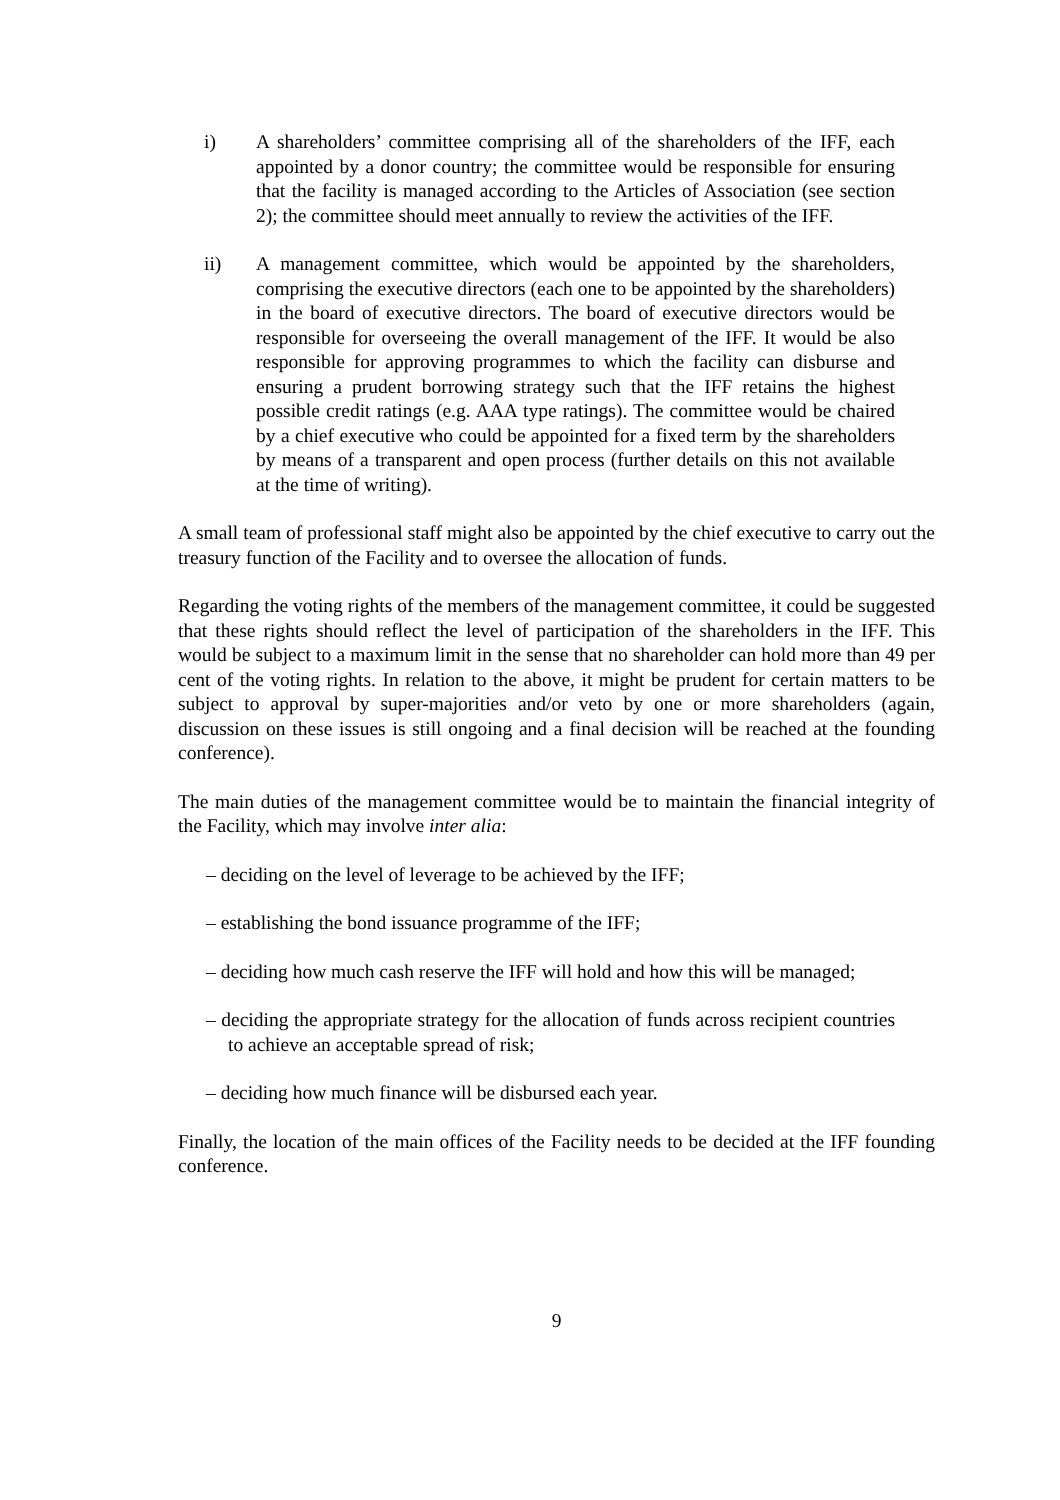i) A shareholders’ committee comprising all of the shareholders of the IFF, each appointed by a donor country; the committee would be responsible for ensuring that the facility is managed according to the Articles of Association (see section 2); the committee should meet annually to review the activities of the IFF.
ii) A management committee, which would be appointed by the shareholders, comprising the executive directors (each one to be appointed by the shareholders) in the board of executive directors. The board of executive directors would be responsible for overseeing the overall management of the IFF. It would be also responsible for approving programmes to which the facility can disburse and ensuring a prudent borrowing strategy such that the IFF retains the highest possible credit ratings (e.g. AAA type ratings). The committee would be chaired by a chief executive who could be appointed for a fixed term by the shareholders by means of a transparent and open process (further details on this not available at the time of writing).
A small team of professional staff might also be appointed by the chief executive to carry out the treasury function of the Facility and to oversee the allocation of funds.
Regarding the voting rights of the members of the management committee, it could be suggested that these rights should reflect the level of participation of the shareholders in the IFF. This would be subject to a maximum limit in the sense that no shareholder can hold more than 49 per cent of the voting rights. In relation to the above, it might be prudent for certain matters to be subject to approval by super-majorities and/or veto by one or more shareholders (again, discussion on these issues is still ongoing and a final decision will be reached at the founding conference).
The main duties of the management committee would be to maintain the financial integrity of the Facility, which may involve inter alia:
– deciding on the level of leverage to be achieved by the IFF;
– establishing the bond issuance programme of the IFF;
– deciding how much cash reserve the IFF will hold and how this will be managed;
– deciding the appropriate strategy for the allocation of funds across recipient countries to achieve an acceptable spread of risk;
– deciding how much finance will be disbursed each year.
Finally, the location of the main offices of the Facility needs to be decided at the IFF founding conference.
9